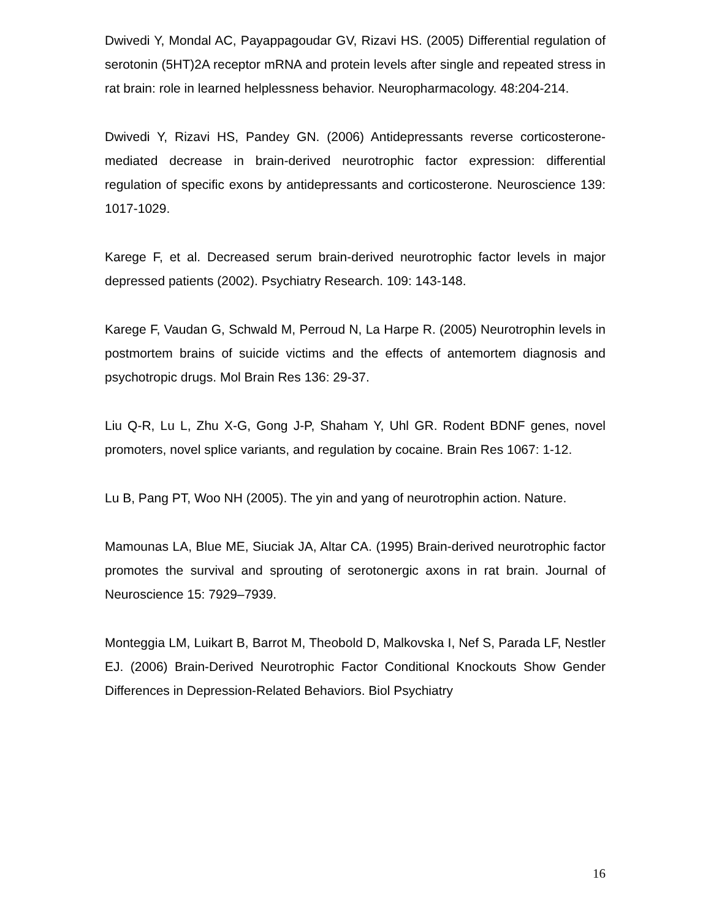Dwivedi Y, Mondal AC, Payappagoudar GV, Rizavi HS. (2005) Differential regulation of serotonin (5HT)2A receptor mRNA and protein levels after single and repeated stress in rat brain: role in learned helplessness behavior. Neuropharmacology. 48:204-214.
Dwivedi Y, Rizavi HS, Pandey GN. (2006) Antidepressants reverse corticosterone-mediated decrease in brain-derived neurotrophic factor expression: differential regulation of specific exons by antidepressants and corticosterone. Neuroscience 139: 1017-1029.
Karege F, et al. Decreased serum brain-derived neurotrophic factor levels in major depressed patients (2002). Psychiatry Research. 109: 143-148.
Karege F, Vaudan G, Schwald M, Perroud N, La Harpe R. (2005) Neurotrophin levels in postmortem brains of suicide victims and the effects of antemortem diagnosis and psychotropic drugs. Mol Brain Res 136: 29-37.
Liu Q-R, Lu L, Zhu X-G, Gong J-P, Shaham Y, Uhl GR. Rodent BDNF genes, novel promoters, novel splice variants, and regulation by cocaine. Brain Res 1067: 1-12.
Lu B, Pang PT, Woo NH (2005). The yin and yang of neurotrophin action. Nature.
Mamounas LA, Blue ME, Siuciak JA, Altar CA. (1995) Brain-derived neurotrophic factor promotes the survival and sprouting of serotonergic axons in rat brain. Journal of Neuroscience 15: 7929–7939.
Monteggia LM, Luikart B, Barrot M, Theobold D, Malkovska I, Nef S, Parada LF, Nestler EJ. (2006) Brain-Derived Neurotrophic Factor Conditional Knockouts Show Gender Differences in Depression-Related Behaviors. Biol Psychiatry
16